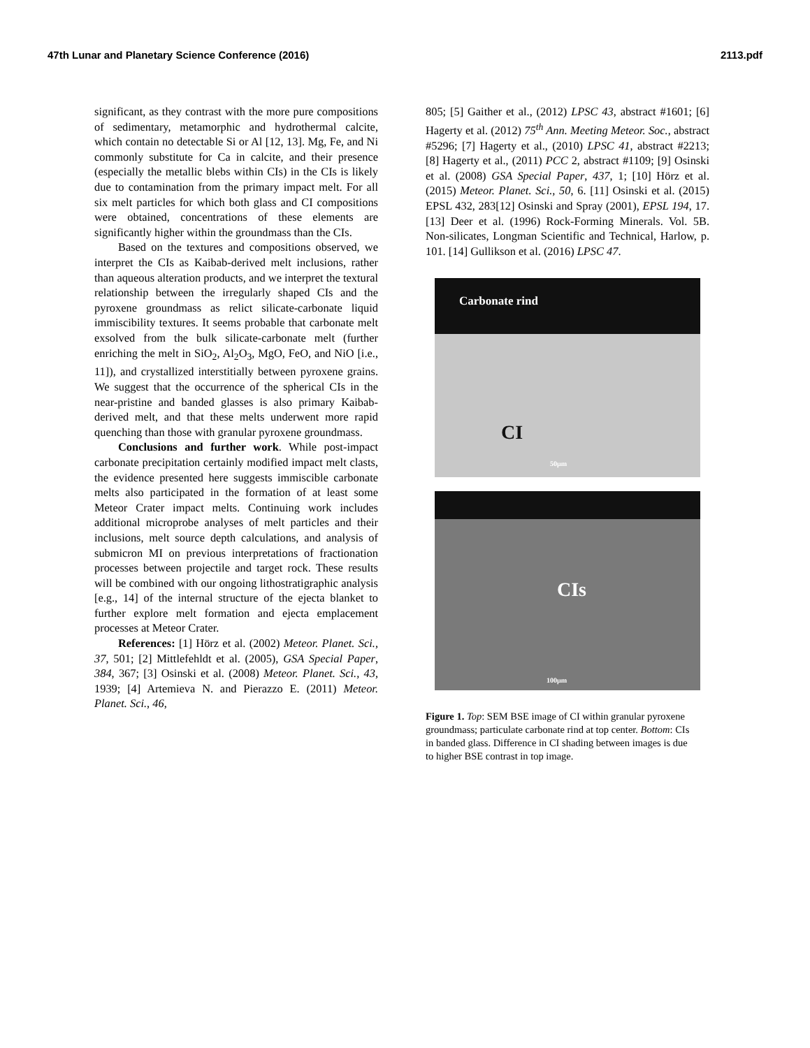47th Lunar and Planetary Science Conference (2016) 2113.pdf
significant, as they contrast with the more pure compositions of sedimentary, metamorphic and hydrothermal calcite, which contain no detectable Si or Al [12, 13]. Mg, Fe, and Ni commonly substitute for Ca in calcite, and their presence (especially the metallic blebs within CIs) in the CIs is likely due to contamination from the primary impact melt. For all six melt particles for which both glass and CI compositions were obtained, concentrations of these elements are significantly higher within the groundmass than the CIs.
Based on the textures and compositions observed, we interpret the CIs as Kaibab-derived melt inclusions, rather than aqueous alteration products, and we interpret the textural relationship between the irregularly shaped CIs and the pyroxene groundmass as relict silicate-carbonate liquid immiscibility textures. It seems probable that carbonate melt exsolved from the bulk silicate-carbonate melt (further enriching the melt in SiO<sub>2</sub>, Al<sub>2</sub>O<sub>3</sub>, MgO, FeO, and NiO [i.e., 11]), and crystallized interstitially between pyroxene grains. We suggest that the occurrence of the spherical CIs in the near-pristine and banded glasses is also primary Kaibab-derived melt, and that these melts underwent more rapid quenching than those with granular pyroxene groundmass.
Conclusions and further work. While post-impact carbonate precipitation certainly modified impact melt clasts, the evidence presented here suggests immiscible carbonate melts also participated in the formation of at least some Meteor Crater impact melts. Continuing work includes additional microprobe analyses of melt particles and their inclusions, melt source depth calculations, and analysis of submicron MI on previous interpretations of fractionation processes between projectile and target rock. These results will be combined with our ongoing lithostratigraphic analysis [e.g., 14] of the internal structure of the ejecta blanket to further explore melt formation and ejecta emplacement processes at Meteor Crater.
References: [1] Hörz et al. (2002) Meteor. Planet. Sci., 37, 501; [2] Mittlefehldt et al. (2005), GSA Special Paper, 384, 367; [3] Osinski et al. (2008) Meteor. Planet. Sci., 43, 1939; [4] Artemieva N. and Pierazzo E. (2011) Meteor. Planet. Sci., 46,
805; [5] Gaither et al., (2012) LPSC 43, abstract #1601; [6] Hagerty et al. (2012) 75<sup>th</sup> Ann. Meeting Meteor. Soc., abstract #5296; [7] Hagerty et al., (2010) LPSC 41, abstract #2213; [8] Hagerty et al., (2011) PCC 2, abstract #1109; [9] Osinski et al. (2008) GSA Special Paper, 437, 1; [10] Hörz et al. (2015) Meteor. Planet. Sci., 50, 6. [11] Osinski et al. (2015) EPSL 432, 283[12] Osinski and Spray (2001), EPSL 194, 17. [13] Deer et al. (1996) Rock-Forming Minerals. Vol. 5B. Non-silicates, Longman Scientific and Technical, Harlow, p. 101. [14] Gullikson et al. (2016) LPSC 47.
Carbonate rind
CI
50µm
CIs
100µm
Figure 1. Top: SEM BSE image of CI within granular pyroxene groundmass; particulate carbonate rind at top center. Bottom: CIs in banded glass. Difference in CI shading between images is due to higher BSE contrast in top image.